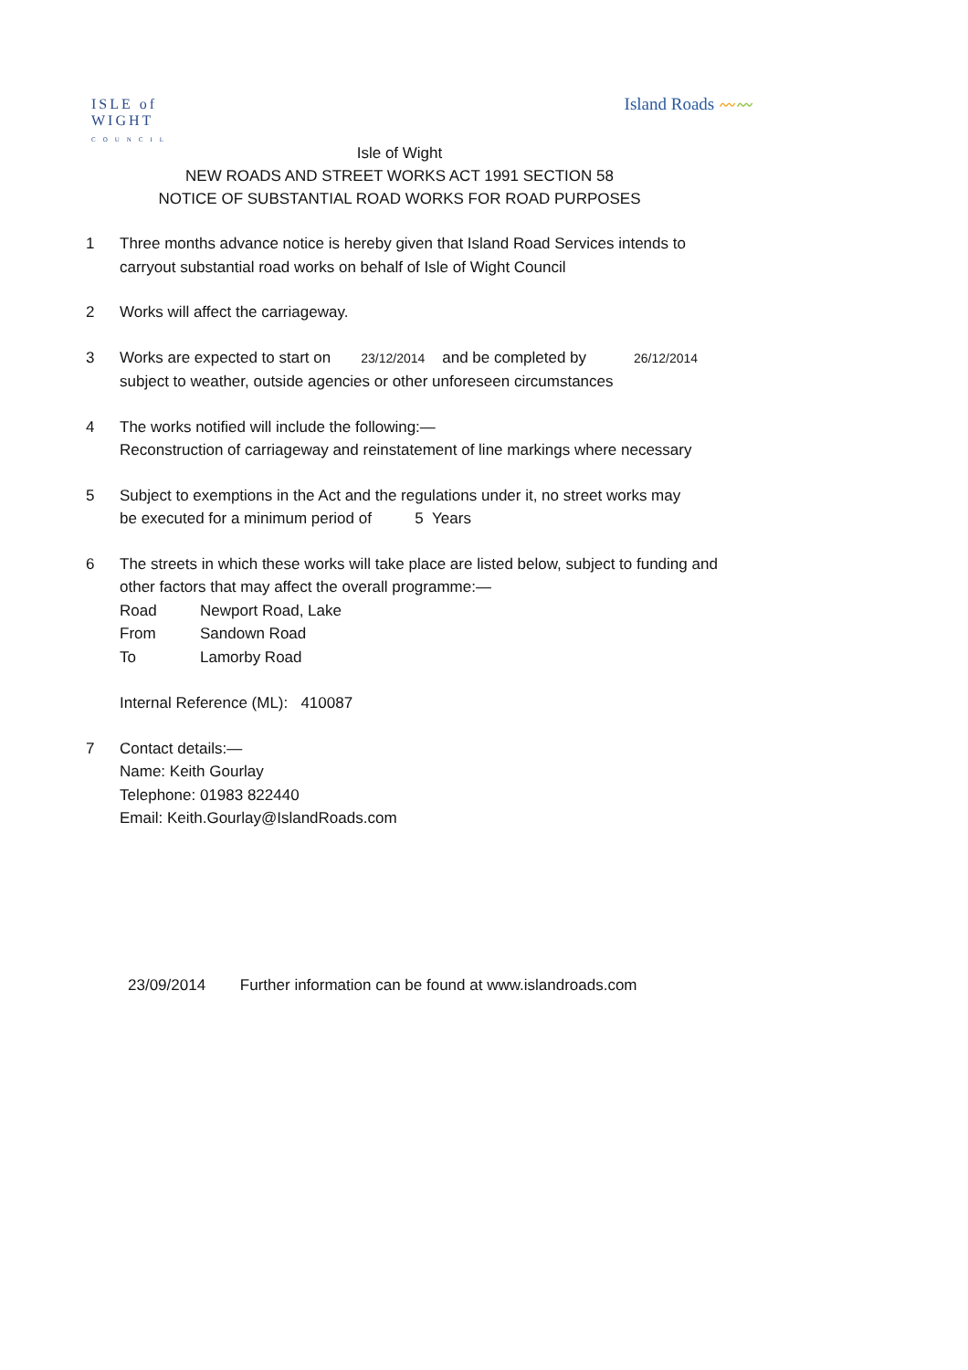ISLE of
WIGHT
COUNCIL
Island Roads 〰〰
Isle of Wight
NEW ROADS AND STREET WORKS ACT 1991 SECTION 58
NOTICE OF SUBSTANTIAL ROAD WORKS FOR ROAD PURPOSES
1 Three months advance notice is hereby given that Island Road Services intends to
carryout substantial road works on behalf of Isle of Wight Council
2 Works will affect the carriageway.
3 Works are expected to start on 23/12/2014 and be completed by 26/12/2014
subject to weather, outside agencies or other unforeseen circumstances
4 The works notified will include the following:—
Reconstruction of carriageway and reinstatement of line markings where necessary
5 Subject to exemptions in the Act and the regulations under it, no street works may
be executed for a minimum period of 5 Years
6 The streets in which these works will take place are listed below, subject to funding and
other factors that may affect the overall programme:—
Road Newport Road, Lake
From Sandown Road
To Lamorby Road
Internal Reference (ML): 410087
7 Contact details:—
Name: Keith Gourlay
Telephone: 01983 822440
Email: Keith.Gourlay@IslandRoads.com
23/09/2014 Further information can be found at www.islandroads.com